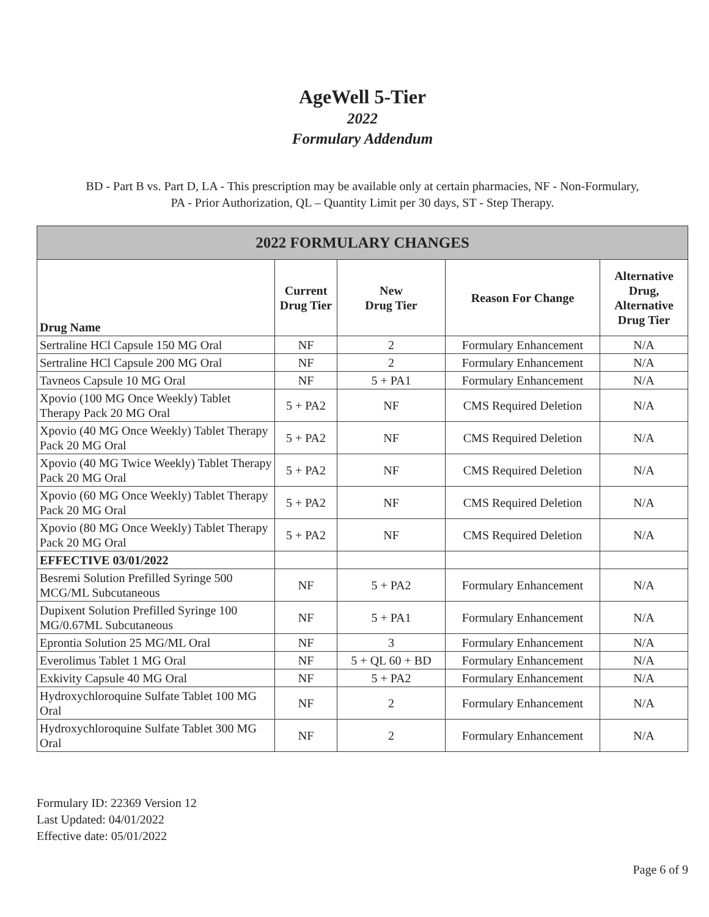AgeWell 5-Tier
2022
Formulary Addendum
BD - Part B vs. Part D, LA - This prescription may be available only at certain pharmacies, NF - Non-Formulary,
PA - Prior Authorization, QL – Quantity Limit per 30 days, ST - Step Therapy.
| 2022 FORMULARY CHANGES | | | | |
| --- | --- | --- | --- | --- |
| Drug Name | Current Drug Tier | New Drug Tier | Reason For Change | Alternative Drug, Alternative Drug Tier |
| Sertraline HCl Capsule 150 MG Oral | NF | 2 | Formulary Enhancement | N/A |
| Sertraline HCl Capsule 200 MG Oral | NF | 2 | Formulary Enhancement | N/A |
| Tavneos Capsule 10 MG Oral | NF | 5 + PA1 | Formulary Enhancement | N/A |
| Xpovio (100 MG Once Weekly) Tablet Therapy Pack 20 MG Oral | 5 + PA2 | NF | CMS Required Deletion | N/A |
| Xpovio (40 MG Once Weekly) Tablet Therapy Pack 20 MG Oral | 5 + PA2 | NF | CMS Required Deletion | N/A |
| Xpovio (40 MG Twice Weekly) Tablet Therapy Pack 20 MG Oral | 5 + PA2 | NF | CMS Required Deletion | N/A |
| Xpovio (60 MG Once Weekly) Tablet Therapy Pack 20 MG Oral | 5 + PA2 | NF | CMS Required Deletion | N/A |
| Xpovio (80 MG Once Weekly) Tablet Therapy Pack 20 MG Oral | 5 + PA2 | NF | CMS Required Deletion | N/A |
| EFFECTIVE 03/01/2022 | | | | |
| Besremi Solution Prefilled Syringe 500 MCG/ML Subcutaneous | NF | 5 + PA2 | Formulary Enhancement | N/A |
| Dupixent Solution Prefilled Syringe 100 MG/0.67ML Subcutaneous | NF | 5 + PA1 | Formulary Enhancement | N/A |
| Eprontia Solution 25 MG/ML Oral | NF | 3 | Formulary Enhancement | N/A |
| Everolimus Tablet 1 MG Oral | NF | 5 + QL 60 + BD | Formulary Enhancement | N/A |
| Exkivity Capsule 40 MG Oral | NF | 5 + PA2 | Formulary Enhancement | N/A |
| Hydroxychloroquine Sulfate Tablet 100 MG Oral | NF | 2 | Formulary Enhancement | N/A |
| Hydroxychloroquine Sulfate Tablet 300 MG Oral | NF | 2 | Formulary Enhancement | N/A |
Formulary ID: 22369 Version 12
Last Updated: 04/01/2022
Effective date: 05/01/2022
Page 6 of 9